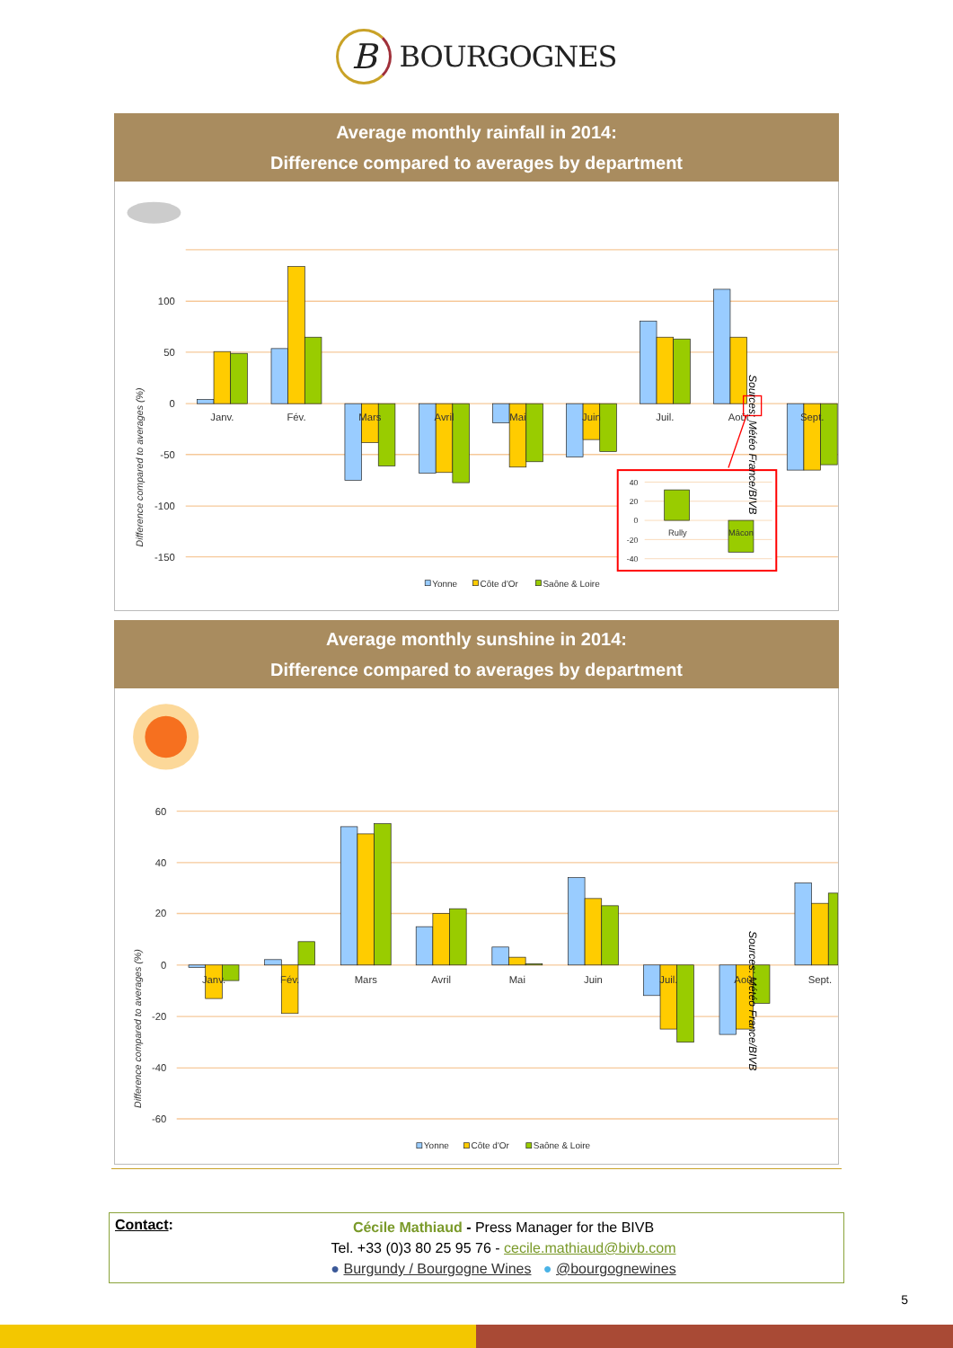B
BOURGOGNES
Average monthly rainfall in 2014:
Difference compared to averages by department
100
50
0
-50
-100
-150
Difference compared to averages (%)
Janv.
Fév.
Mars
Avril
Mai
Juin
Juil.
Août
Sept.
40
20
0
-20
-40
Rully
Mâcon
Yonne
Côte d'Or
Saône & Loire
Sources: Météo France/BIVB
Average monthly sunshine in 2014:
Difference compared to averages by department
60
40
20
0
-20
-40
-60
Difference compared to averages (%)
Janv.
Fév.
Mars
Avril
Mai
Juin
Juil.
Août
Sept.
Yonne
Côte d'Or
Saône & Loire
Sources: Météo France/BIVB
Contact:
Cécile Mathiaud - Press Manager for the BIVB
Tel. +33 (0)3 80 25 95 76 - cecile.mathiaud@bivb.com
● Burgundy / Bourgogne Wines ● @bourgognewines
5